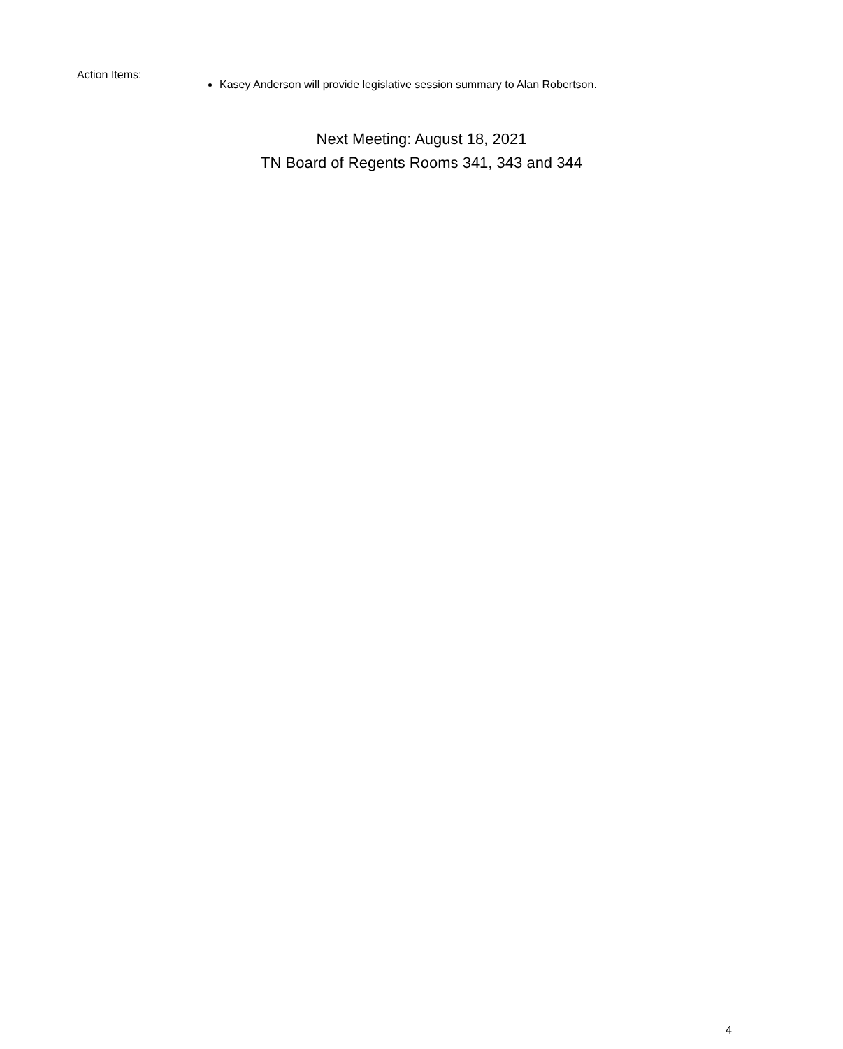Action Items:
Kasey Anderson will provide legislative session summary to Alan Robertson.
Next Meeting: August 18, 2021
TN Board of Regents Rooms 341, 343 and 344
4